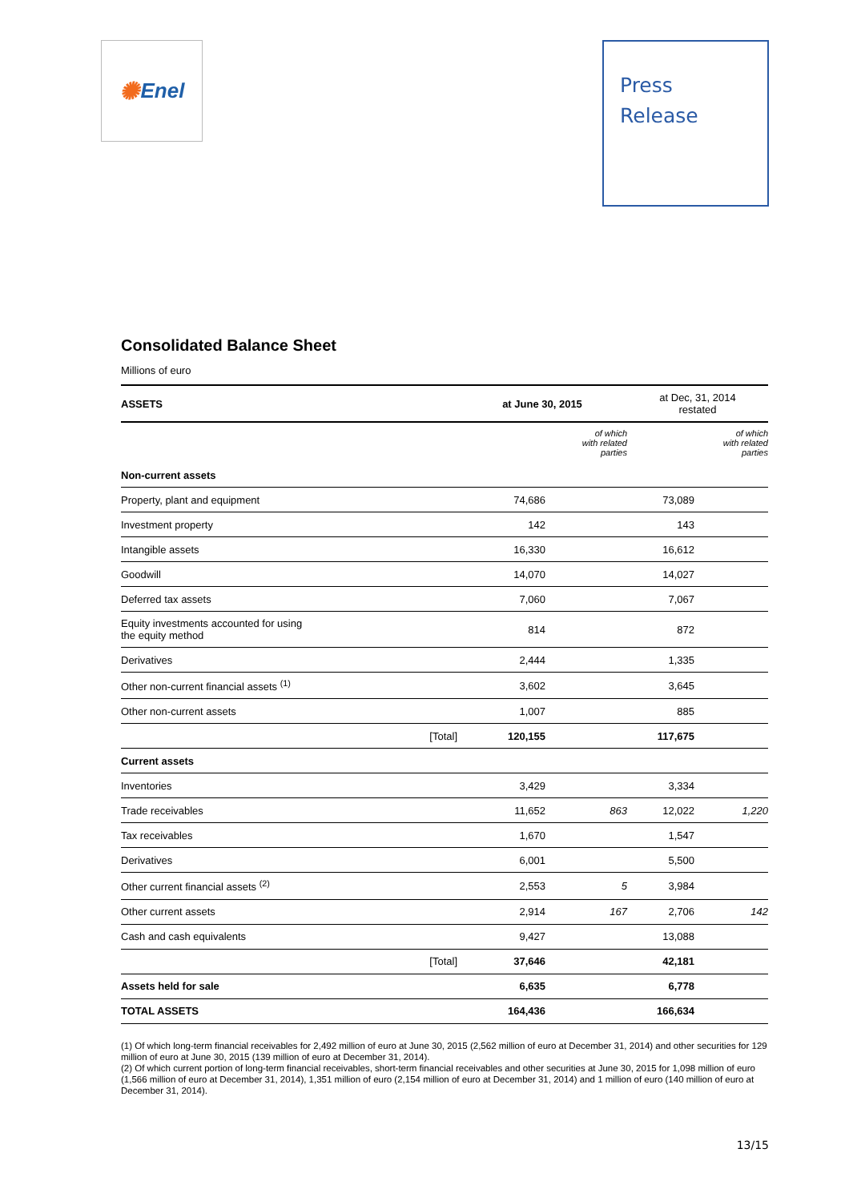✺ Enel
Press
Release
Consolidated Balance Sheet
Millions of euro
| ASSETS | | at June 30, 2015 | | at Dec, 31, 2014 restated | |
| --- | --- | --- | --- | --- | --- |
| | | | of which with related parties | | of which with related parties |
| Non-current assets | | | | | |
| Property, plant and equipment | | 74,686 | | 73,089 | |
| Investment property | | 142 | | 143 | |
| Intangible assets | | 16,330 | | 16,612 | |
| Goodwill | | 14,070 | | 14,027 | |
| Deferred tax assets | | 7,060 | | 7,067 | |
| Equity investments accounted for using the equity method | | 814 | | 872 | |
| Derivatives | | 2,444 | | 1,335 | |
| Other non-current financial assets <sup>(1)</sup> | | 3,602 | | 3,645 | |
| Other non-current assets | | 1,007 | | 885 | |
| | [Total] | 120,155 | | 117,675 | |
| Current assets | | | | | |
| Inventories | | 3,429 | | 3,334 | |
| Trade receivables | | 11,652 | 863 | 12,022 | 1,220 |
| Tax receivables | | 1,670 | | 1,547 | |
| Derivatives | | 6,001 | | 5,500 | |
| Other current financial assets <sup>(2)</sup> | | 2,553 | 5 | 3,984 | |
| Other current assets | | 2,914 | 167 | 2,706 | 142 |
| Cash and cash equivalents | | 9,427 | | 13,088 | |
| | [Total] | 37,646 | | 42,181 | |
| Assets held for sale | | 6,635 | | 6,778 | |
| TOTAL ASSETS | | 164,436 | | 166,634 | |
(1) Of which long-term financial receivables for 2,492 million of euro at June 30, 2015 (2,562 million of euro at December 31, 2014) and other securities for 129 million of euro at June 30, 2015 (139 million of euro at December 31, 2014).
(2) Of which current portion of long-term financial receivables, short-term financial receivables and other securities at June 30, 2015 for 1,098 million of euro (1,566 million of euro at December 31, 2014), 1,351 million of euro (2,154 million of euro at December 31, 2014) and 1 million of euro (140 million of euro at December 31, 2014).
13/15